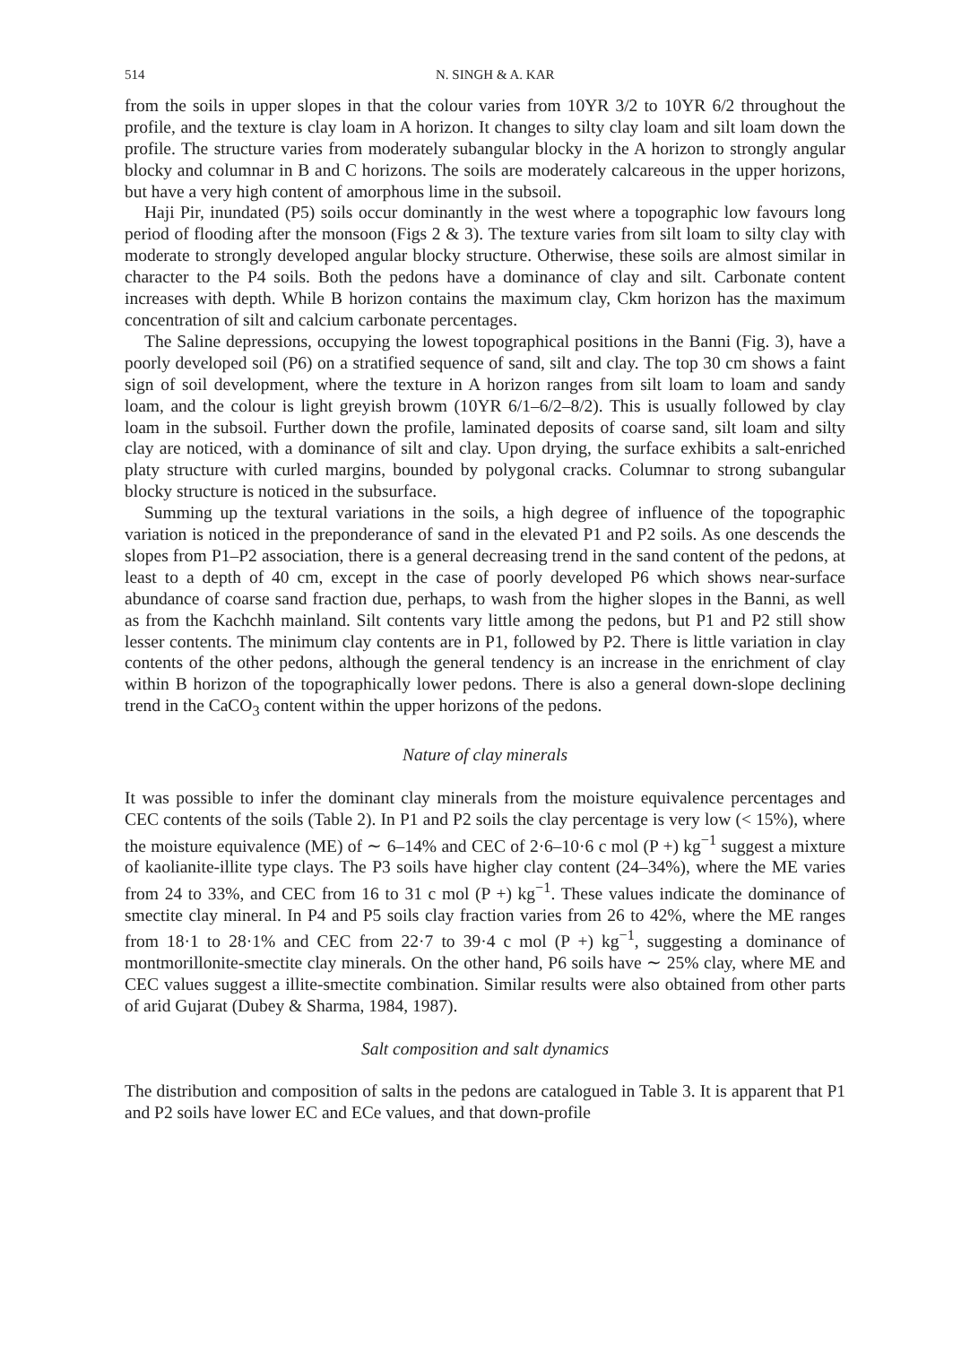514 N. SINGH & A. KAR
from the soils in upper slopes in that the colour varies from 10YR 3/2 to 10YR 6/2 throughout the profile, and the texture is clay loam in A horizon. It changes to silty clay loam and silt loam down the profile. The structure varies from moderately subangular blocky in the A horizon to strongly angular blocky and columnar in B and C horizons. The soils are moderately calcareous in the upper horizons, but have a very high content of amorphous lime in the subsoil.
Haji Pir, inundated (P5) soils occur dominantly in the west where a topographic low favours long period of flooding after the monsoon (Figs 2 & 3). The texture varies from silt loam to silty clay with moderate to strongly developed angular blocky structure. Otherwise, these soils are almost similar in character to the P4 soils. Both the pedons have a dominance of clay and silt. Carbonate content increases with depth. While B horizon contains the maximum clay, Ckm horizon has the maximum concentration of silt and calcium carbonate percentages.
The Saline depressions, occupying the lowest topographical positions in the Banni (Fig. 3), have a poorly developed soil (P6) on a stratified sequence of sand, silt and clay. The top 30 cm shows a faint sign of soil development, where the texture in A horizon ranges from silt loam to loam and sandy loam, and the colour is light greyish browm (10YR 6/1–6/2–8/2). This is usually followed by clay loam in the subsoil. Further down the profile, laminated deposits of coarse sand, silt loam and silty clay are noticed, with a dominance of silt and clay. Upon drying, the surface exhibits a salt-enriched platy structure with curled margins, bounded by polygonal cracks. Columnar to strong subangular blocky structure is noticed in the subsurface.
Summing up the textural variations in the soils, a high degree of influence of the topographic variation is noticed in the preponderance of sand in the elevated P1 and P2 soils. As one descends the slopes from P1–P2 association, there is a general decreasing trend in the sand content of the pedons, at least to a depth of 40 cm, except in the case of poorly developed P6 which shows near-surface abundance of coarse sand fraction due, perhaps, to wash from the higher slopes in the Banni, as well as from the Kachchh mainland. Silt contents vary little among the pedons, but P1 and P2 still show lesser contents. The minimum clay contents are in P1, followed by P2. There is little variation in clay contents of the other pedons, although the general tendency is an increase in the enrichment of clay within B horizon of the topographically lower pedons. There is also a general down-slope declining trend in the CaCO<sub>3</sub> content within the upper horizons of the pedons.
Nature of clay minerals
It was possible to infer the dominant clay minerals from the moisture equivalence percentages and CEC contents of the soils (Table 2). In P1 and P2 soils the clay percentage is very low (< 15%), where the moisture equivalence (ME) of ∼ 6–14% and CEC of 2·6–10·6 c mol (P +) kg<sup>−1</sup> suggest a mixture of kaolianite-illite type clays. The P3 soils have higher clay content (24–34%), where the ME varies from 24 to 33%, and CEC from 16 to 31 c mol (P +) kg<sup>−1</sup>. These values indicate the dominance of smectite clay mineral. In P4 and P5 soils clay fraction varies from 26 to 42%, where the ME ranges from 18·1 to 28·1% and CEC from 22·7 to 39·4 c mol (P +) kg<sup>−1</sup>, suggesting a dominance of montmorillonite-smectite clay minerals. On the other hand, P6 soils have ∼ 25% clay, where ME and CEC values suggest a illite-smectite combination. Similar results were also obtained from other parts of arid Gujarat (Dubey & Sharma, 1984, 1987).
Salt composition and salt dynamics
The distribution and composition of salts in the pedons are catalogued in Table 3. It is apparent that P1 and P2 soils have lower EC and ECe values, and that down-profile